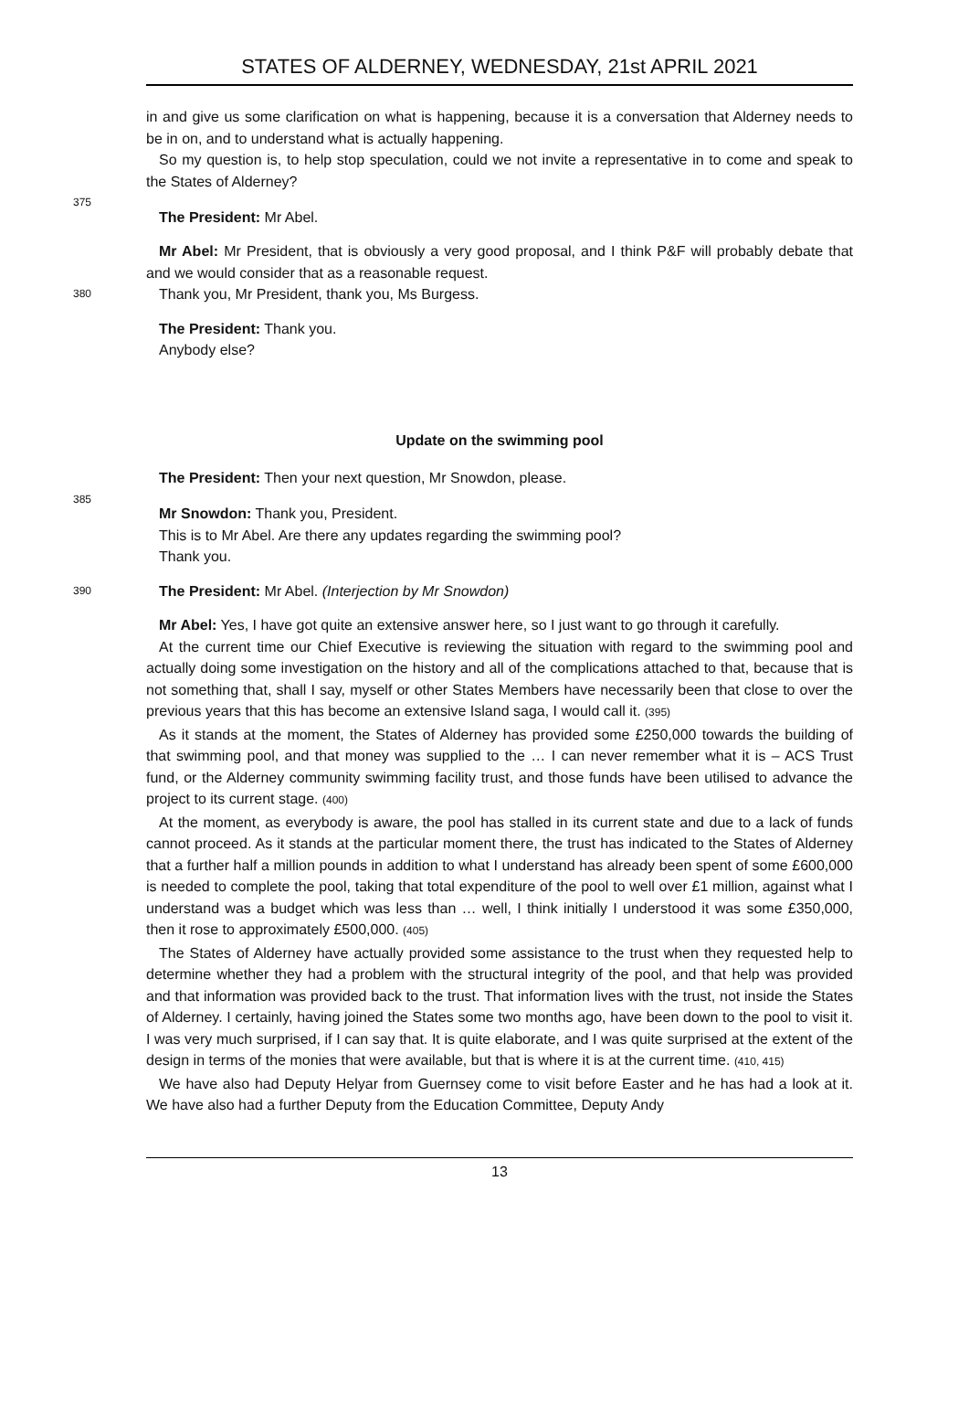STATES OF ALDERNEY, WEDNESDAY, 21st APRIL 2021
in and give us some clarification on what is happening, because it is a conversation that Alderney needs to be in on, and to understand what is actually happening.
So my question is, to help stop speculation, could we not invite a representative in to come and speak to the States of Alderney?
375
The President: Mr Abel.
Mr Abel: Mr President, that is obviously a very good proposal, and I think P&F will probably debate that and we would consider that as a reasonable request.
380 Thank you, Mr President, thank you, Ms Burgess.
The President: Thank you.
Anybody else?
Update on the swimming pool
The President: Then your next question, Mr Snowdon, please.
385
Mr Snowdon: Thank you, President.
This is to Mr Abel. Are there any updates regarding the swimming pool?
Thank you.
390 The President: Mr Abel. (Interjection by Mr Snowdon)
Mr Abel: Yes, I have got quite an extensive answer here, so I just want to go through it carefully.
At the current time our Chief Executive is reviewing the situation with regard to the swimming pool and actually doing some investigation on the history and all of the complications attached to that, because that is not something that, shall I say, myself or other States Members have necessarily been that close to over the previous years that this has become an extensive Island saga, I would call it. (395)
As it stands at the moment, the States of Alderney has provided some £250,000 towards the building of that swimming pool, and that money was supplied to the … I can never remember what it is – ACS Trust fund, or the Alderney community swimming facility trust, and those funds have been utilised to advance the project to its current stage. (400)
At the moment, as everybody is aware, the pool has stalled in its current state and due to a lack of funds cannot proceed. As it stands at the particular moment there, the trust has indicated to the States of Alderney that a further half a million pounds in addition to what I understand has already been spent of some £600,000 is needed to complete the pool, taking that total expenditure of the pool to well over £1 million, against what I understand was a budget which was less than … well, I think initially I understood it was some £350,000, then it rose to approximately £500,000. (405)
The States of Alderney have actually provided some assistance to the trust when they requested help to determine whether they had a problem with the structural integrity of the pool, and that help was provided and that information was provided back to the trust. That information lives with the trust, not inside the States of Alderney. I certainly, having joined the States some two months ago, have been down to the pool to visit it. I was very much surprised, if I can say that. It is quite elaborate, and I was quite surprised at the extent of the design in terms of the monies that were available, but that is where it is at the current time. (410, 415)
We have also had Deputy Helyar from Guernsey come to visit before Easter and he has had a look at it. We have also had a further Deputy from the Education Committee, Deputy Andy
13